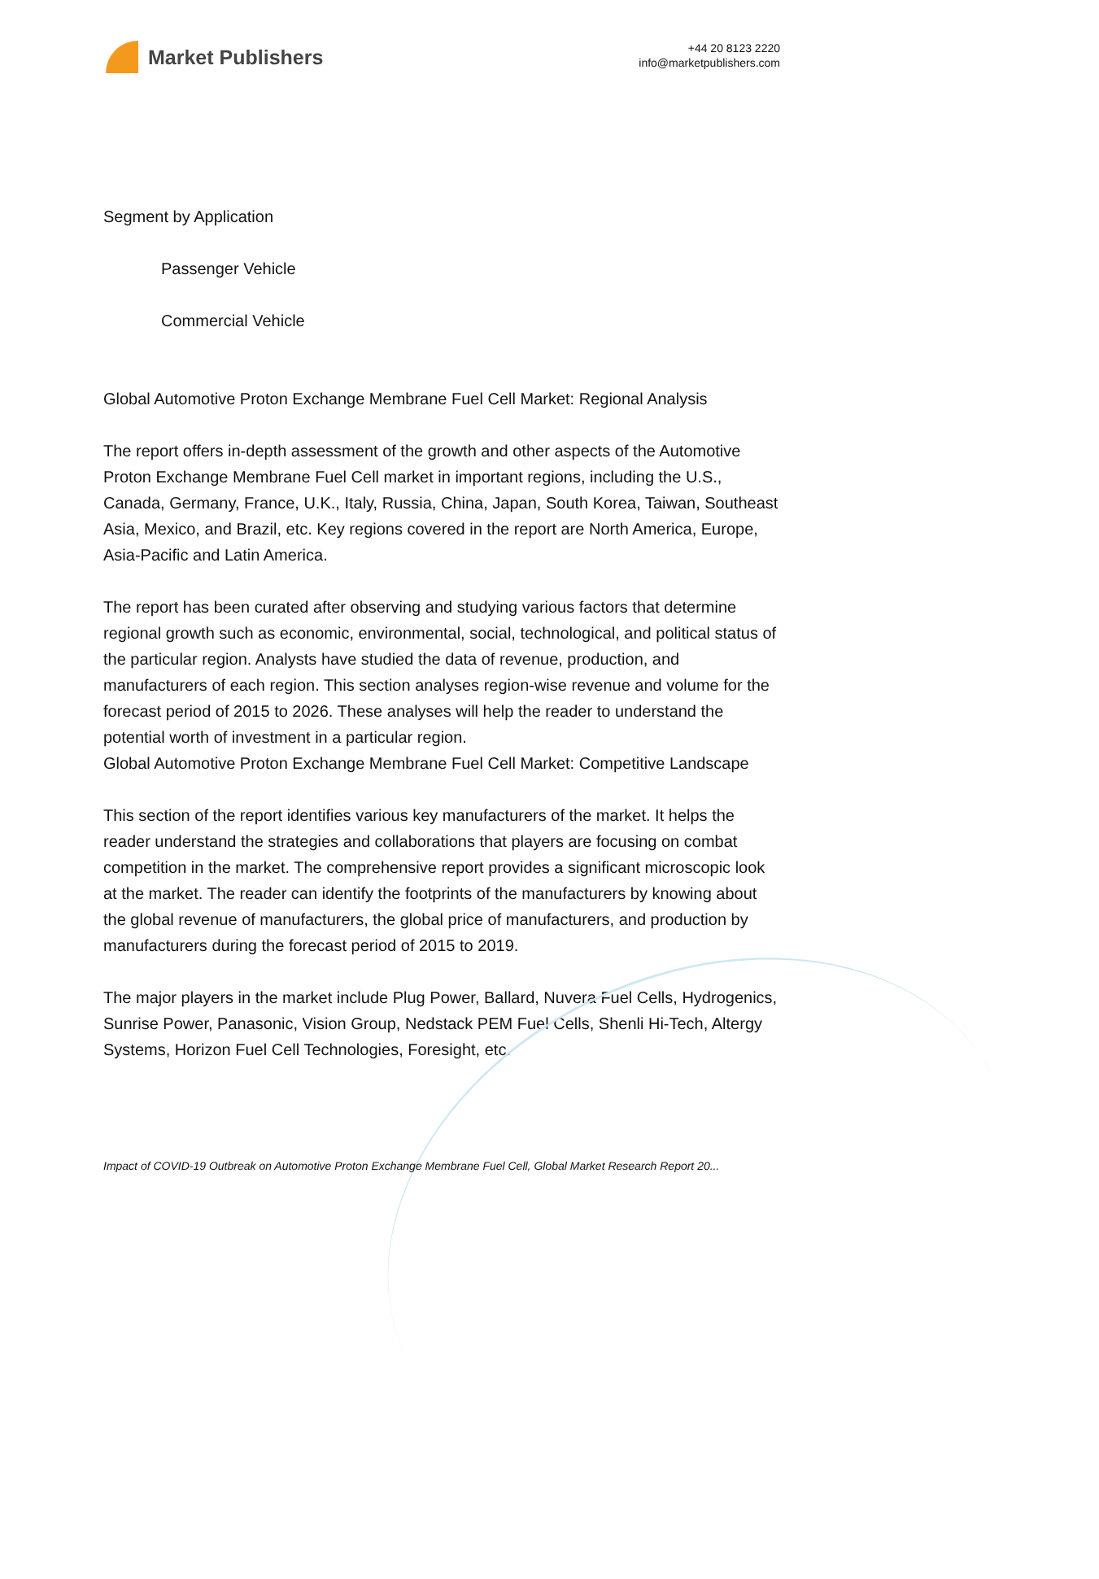Market Publishers
+44 20 8123 2220
info@marketpublishers.com
Segment by Application
Passenger Vehicle
Commercial Vehicle
Global Automotive Proton Exchange Membrane Fuel Cell Market: Regional Analysis
The report offers in-depth assessment of the growth and other aspects of the Automotive Proton Exchange Membrane Fuel Cell market in important regions, including the U.S., Canada, Germany, France, U.K., Italy, Russia, China, Japan, South Korea, Taiwan, Southeast Asia, Mexico, and Brazil, etc. Key regions covered in the report are North America, Europe, Asia-Pacific and Latin America.
The report has been curated after observing and studying various factors that determine regional growth such as economic, environmental, social, technological, and political status of the particular region. Analysts have studied the data of revenue, production, and manufacturers of each region. This section analyses region-wise revenue and volume for the forecast period of 2015 to 2026. These analyses will help the reader to understand the potential worth of investment in a particular region.
Global Automotive Proton Exchange Membrane Fuel Cell Market: Competitive Landscape
This section of the report identifies various key manufacturers of the market. It helps the reader understand the strategies and collaborations that players are focusing on combat competition in the market. The comprehensive report provides a significant microscopic look at the market. The reader can identify the footprints of the manufacturers by knowing about the global revenue of manufacturers, the global price of manufacturers, and production by manufacturers during the forecast period of 2015 to 2019.
The major players in the market include Plug Power, Ballard, Nuvera Fuel Cells, Hydrogenics, Sunrise Power, Panasonic, Vision Group, Nedstack PEM Fuel Cells, Shenli Hi-Tech, Altergy Systems, Horizon Fuel Cell Technologies, Foresight, etc.
Impact of COVID-19 Outbreak on Automotive Proton Exchange Membrane Fuel Cell, Global Market Research Report 20...